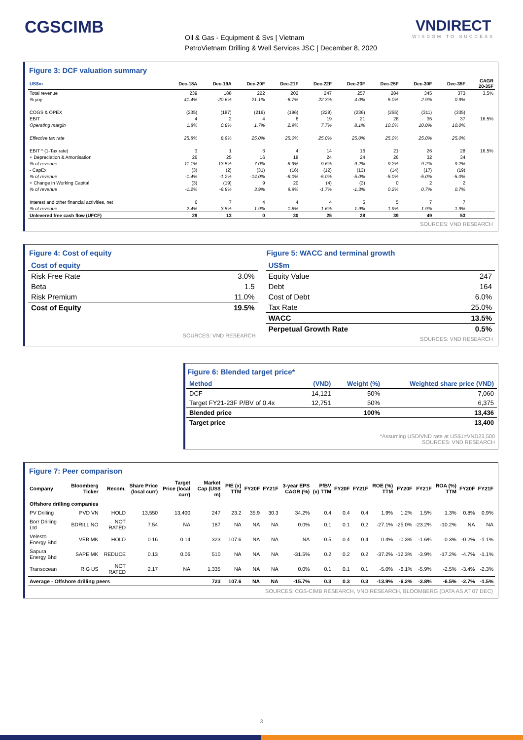CGSCIMB
Oil & Gas - Equipment & Svs | Vietnam
PetroVietnam Drilling & Well Services JSC | December 8, 2020
VNDIRECT
WISDOM TO SUCCESS
Figure 3: DCF valuation summary
| US$m | Dec-18A | Dec-19A | Dec-20F | Dec-21F | Dec-22F | Dec-23F | Dec-25F | Dec-30F | Dec-35F | CAGR 20-35F |
| --- | --- | --- | --- | --- | --- | --- | --- | --- | --- | --- |
| Total revenue | 239 | 188 | 222 | 202 | 247 | 257 | 284 | 345 | 373 | 3.5% |
| % yoy | 41.4% | -20.6% | 21.1% | -6.7% | 22.3% | 4.0% | 5.0% | 2.9% | 0.9% | |
| COGS & OPEX | (235) | (187) | (219) | (196) | (228) | (236) | (255) | (311) | (335) | |
| EBIT | 4 | 2 | 4 | 6 | 19 | 21 | 28 | 35 | 37 | 16.5% |
| Operating margin | 1.8% | 0.8% | 1.7% | 2.9% | 7.7% | 8.1% | 10.0% | 10.0% | 10.0% | |
| Effective tax rate | 25.8% | 8.9% | 25.0% | 25.0% | 25.0% | 25.0% | 25.0% | 25.0% | 25.0% | |
| EBIT * (1-Tax rate) | 3 | 1 | 3 | 4 | 14 | 16 | 21 | 26 | 28 | 16.5% |
| + Depreciation & Amortisation | 26 | 25 | 16 | 18 | 24 | 24 | 26 | 32 | 34 | |
| % of revenue | 11.1% | 13.5% | 7.0% | 8.9% | 9.6% | 9.2% | 9.2% | 9.2% | 9.2% | |
| - CapEx | (3) | (2) | (31) | (16) | (12) | (13) | (14) | (17) | (19) | |
| % of revenue | -1.4% | -1.2% | -14.0% | -8.0% | -5.0% | -5.0% | -5.0% | -5.0% | -5.0% | |
| + Change in Working Capital | (3) | (19) | 9 | 20 | (4) | (3) | 0 | 2 | 2 | |
| % of revenue | -1.2% | -9.8% | 3.9% | 9.9% | -1.7% | -1.3% | 0.2% | 0.7% | 0.7% | |
| Interest and other financial activities, net | 6 | 7 | 4 | 4 | 4 | 5 | 5 | 7 | 7 | |
| % of revenue | 2.4% | 3.5% | 1.9% | 1.8% | 1.6% | 1.9% | 1.9% | 1.9% | 1.9% | |
| Unlevered free cash flow (UFCF) | 29 | 13 | 0 | 30 | 25 | 28 | 39 | 49 | 53 | |
SOURCES: VND RESEARCH
Figure 4: Cost of equity
| Cost of equity | |
| Risk Free Rate | 3.0% |
| Beta | 1.5 |
| Risk Premium | 11.0% |
| Cost of Equity | 19.5% |
SOURCES: VND RESEARCH
Figure 5: WACC and terminal growth
| US$m | |
| Equity Value | 247 |
| Debt | 164 |
| Cost of Debt | 6.0% |
| Tax Rate | 25.0% |
| WACC | 13.5% |
| Perpetual Growth Rate | 0.5% |
SOURCES: VND RESEARCH
Figure 6: Blended target price*
| Method | (VND) | Weight (%) | Weighted share price (VND) |
| DCF | 14,121 | 50% | 7,060 |
| Target FY21-23F P/BV of 0.4x | 12,751 | 50% | 6,375 |
| Blended price | | 100% | 13,436 |
| Target price | | | 13,400 |
*Assuming USD/VND rate at US$1=VND23,500
SOURCES: VND RESEARCH
Figure 7: Peer comparison
| Company | Bloomberg Ticker | Recom. | Share Price (local curr) | Target Price (local curr) | Market Cap (US$ m) | P/E (x) TTM | FY20F | FY21F | 3-year EPS CAGR (%) | P/BV (x) TTM | FY20F | FY21F | ROE (%) TTM | FY20F | FY21F | ROA (%) TTM | FY20F | FY21F |
| --- | --- | --- | --- | --- | --- | --- | --- | --- | --- | --- | --- | --- | --- | --- | --- | --- | --- | --- |
| Offshore drilling companies | | | | | | | | | | | | | | | | | | |
| PV Drilling | PVD VN | HOLD | 13,550 | 13,400 | 247 | 23.2 | 35.9 | 30.3 | 34.2% | 0.4 | 0.4 | 0.4 | 1.9% | 1.2% | 1.5% | 1.3% | 0.8% | 0.9% |
| Borr Drilling Ltd | BDRILL NO | NOT RATED | 7.54 | NA | 187 | NA | NA | NA | 0.0% | 0.1 | 0.1 | 0.2 | -27.1% | -25.0% | -23.2% | -10.2% | NA | NA |
| Velesto Energy Bhd | VEB MK | HOLD | 0.16 | 0.14 | 323 | 107.6 | NA | NA | NA | 0.5 | 0.4 | 0.4 | 0.4% | -0.3% | -1.6% | 0.3% | -0.2% | -1.1% |
| Sapura Energy Bhd | SAPE MK | REDUCE | 0.13 | 0.06 | 510 | NA | NA | NA | -31.5% | 0.2 | 0.2 | 0.2 | -37.2% | -12.3% | -3.9% | -17.2% | -4.7% | -1.1% |
| Transocean | RIG US | NOT RATED | 2.17 | NA | 1,335 | NA | NA | NA | 0.0% | 0.1 | 0.1 | 0.1 | -5.0% | -6.1% | -5.9% | -2.5% | -3.4% | -2.3% |
| Average - Offshore drilling peers | | | | | 723 | 107.6 | NA | NA | -15.7% | 0.3 | 0.3 | 0.3 | -13.9% | -6.2% | -3.8% | -6.5% | -2.7% | -1.5% |
SOURCES: CGS-CIMB RESEARCH, VND RESEARCH, BLOOMBERG (DATA AS AT 07 DEC)
3